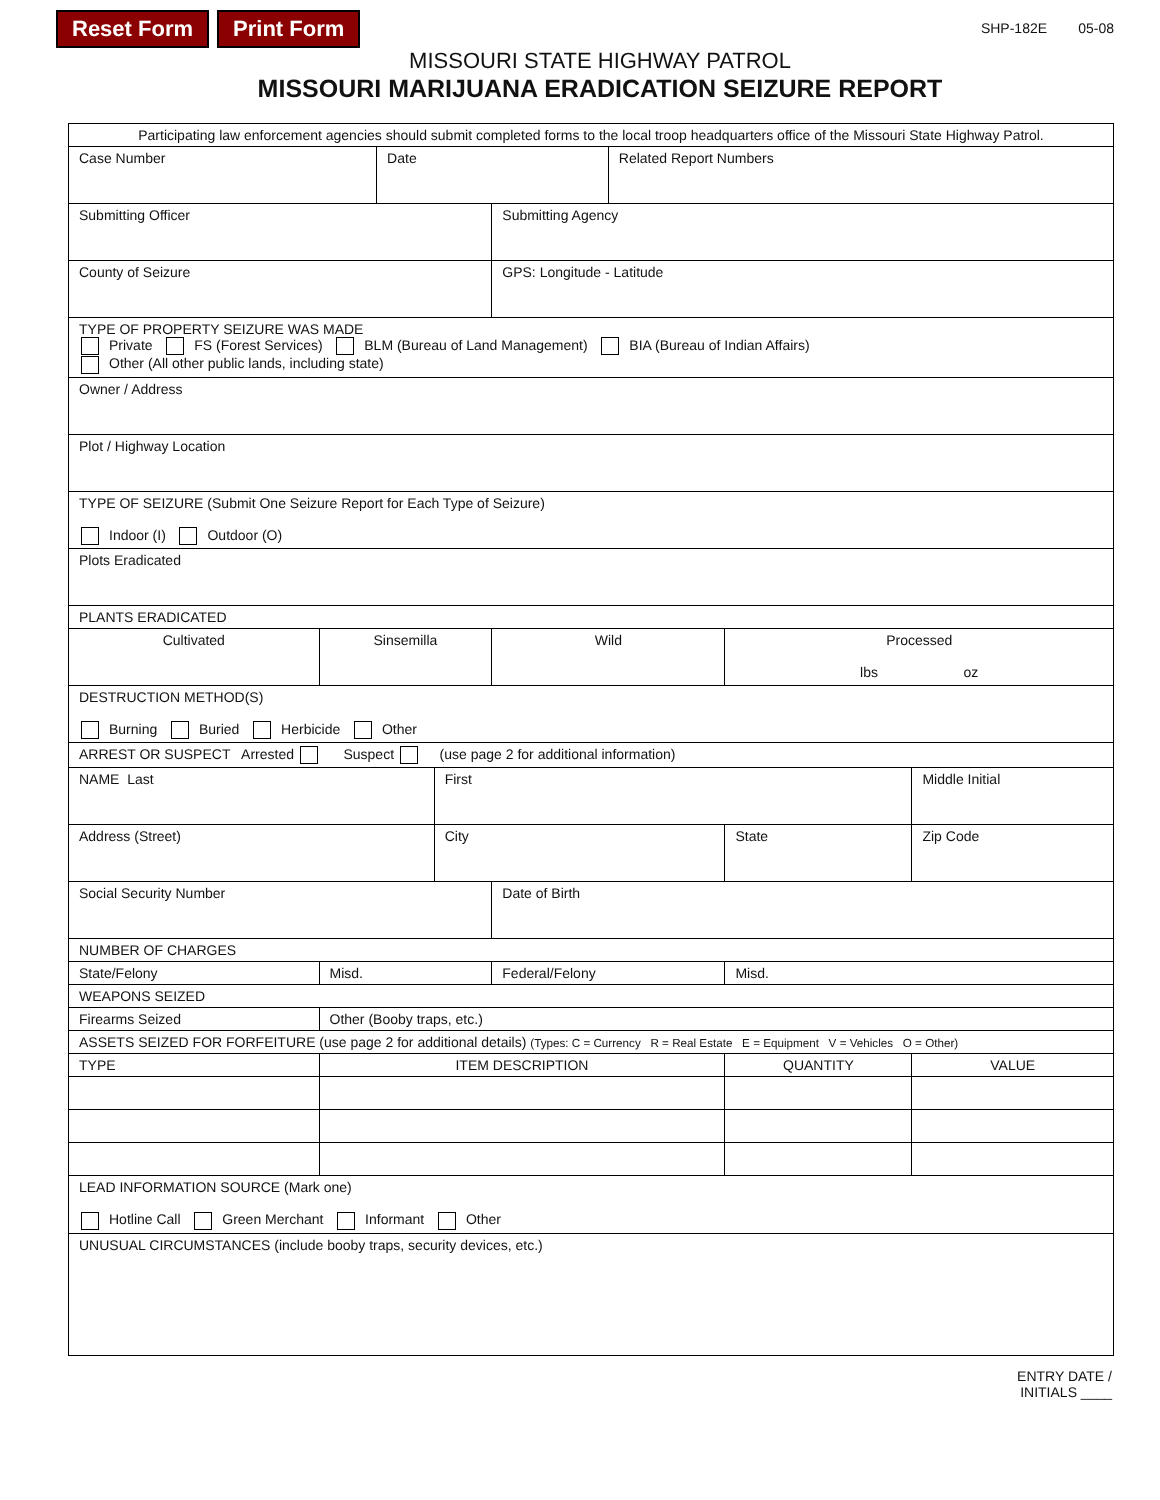Reset Form Print Form
SHP-182E 05-08
MISSOURI STATE HIGHWAY PATROL
MISSOURI MARIJUANA ERADICATION SEIZURE REPORT
| Participating law enforcement agencies should submit completed forms to the local troop headquarters office of the Missouri State Highway Patrol. | | | | | | | | | |
| Case Number | | | Date | | | Related Report Numbers | | | |
| Submitting Officer | | | | | Submitting Agency | | | | |
| County of Seizure | | | | | GPS: Longitude - Latitude | | | | |
| TYPE OF PROPERTY SEIZURE WAS MADE Private FS (Forest Services) BLM (Bureau of Land Management) BIA (Bureau of Indian Affairs) Other (All other public lands, including state) | | | | | | | | | |
| Owner / Address | | | | | | | | | |
| Plot / Highway Location | | | | | | | | | |
| TYPE OF SEIZURE (Submit One Seizure Report for Each Type of Seizure) Indoor (I) Outdoor (O) | | | | | | | | | |
| Plots Eradicated | | | | | | | | | |
| PLANTS ERADICATED | | | | | | | | | |
| Cultivated | | Sinsemilla | | | Wild | | Processed lbs oz | | |
| DESTRUCTION METHOD(S) Burning Buried Herbicide Other | | | | | | | | | |
| ARREST OR SUSPECT Arrested Suspect (use page 2 for additional information) | | | | | | | | | |
| NAME Last | | | | First | | | | Middle Initial | |
| Address (Street) | | | | City | | | State | Zip Code | |
| Social Security Number | | | | | Date of Birth | | | | |
| NUMBER OF CHARGES | | | | | | | | | |
| State/Felony | | Misd. | | | Federal/Felony | | Misd. | | |
| WEAPONS SEIZED | | | | | | | | | |
| Firearms Seized | | Other (Booby traps, etc.) | | | | | | | |
| ASSETS SEIZED FOR FORFEITURE (use page 2 for additional details) (Types: C = Currency R = Real Estate E = Equipment V = Vehicles O = Other) | | | | | | | | | |
| TYPE | ITEM DESCRIPTION | | | | | | QUANTITY | | VALUE |
| LEAD INFORMATION SOURCE (Mark one) Hotline Call Green Merchant Informant Other | | | | | | | | | |
| UNUSUAL CIRCUMSTANCES (include booby traps, security devices, etc.) | | | | | | | | | |
ENTRY DATE /
INITIALS ____